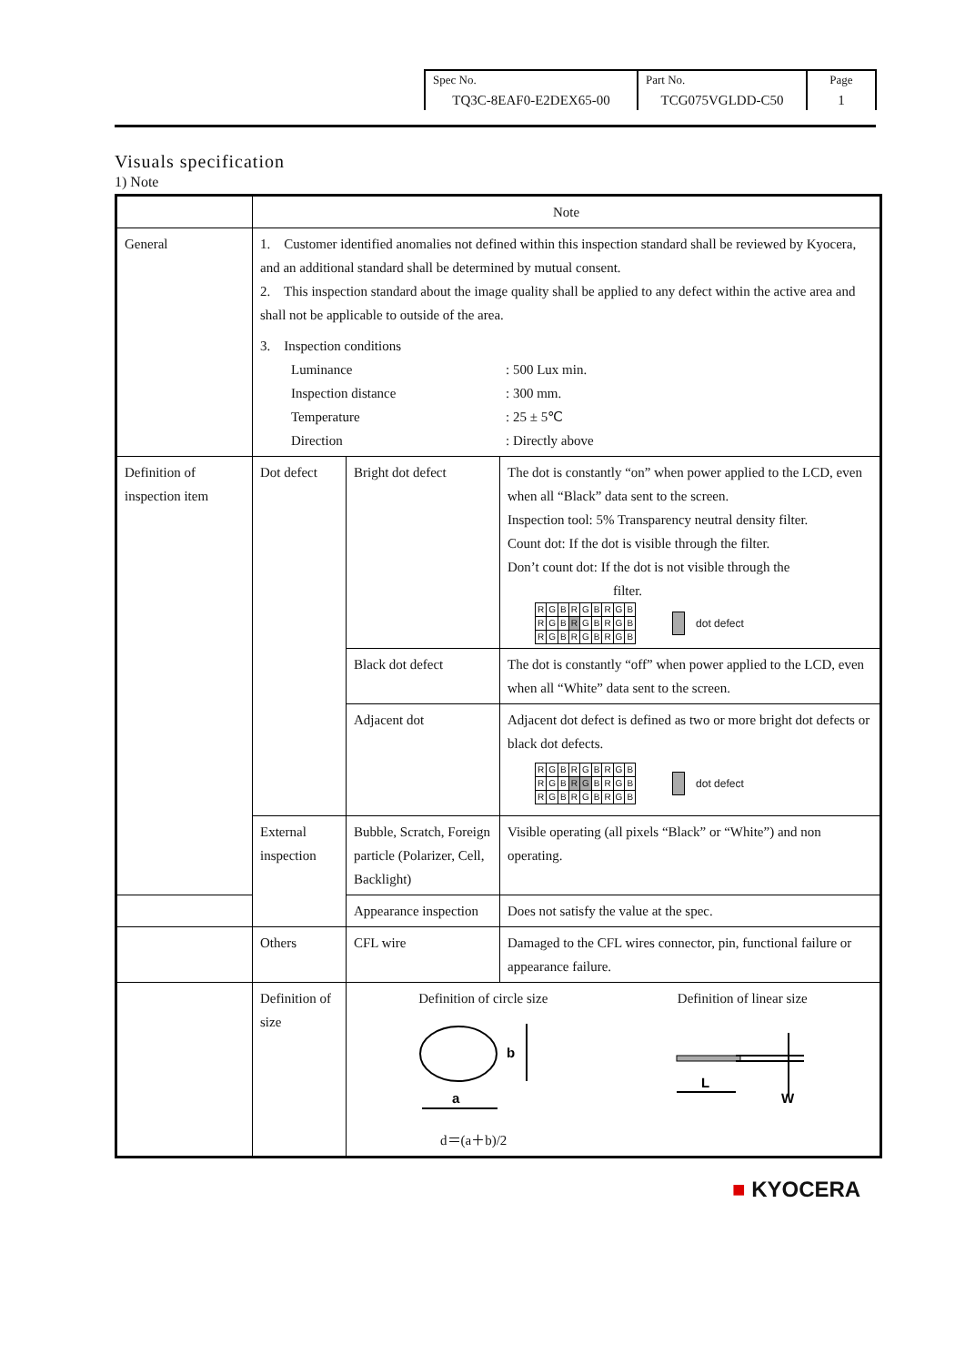| Spec No. TQ3C-8EAF0-E2DEX65-00 | Part No. TCG075VGLDD-C50 | Page 1 |
Visuals specification
1) Note
| | Note | | |
| General | 1. Customer identified anomalies not defined within this inspection standard shall be reviewed by Kyocera, and an additional standard shall be determined by mutual consent. 2. This inspection standard about the image quality shall be applied to any defect within the active area and shall not be applicable to outside of the area. 3. Inspection conditions Luminance : 500 Lux min. Inspection distance : 300 mm. Temperature : 25 ± 5℃ Direction : Directly above | | |
| Definition of inspection item | Dot defect | Bright dot defect | The dot is constantly “on” when power applied to the LCD, even when all “Black” data sent to the screen. Inspection tool: 5% Transparency neutral density filter. Count dot: If the dot is visible through the filter. Don’t count dot: If the dot is not visible through the filter. / R / G / B / R / G / B / R / G / B / / R / G / B / R / G / B / R / G / B / / R / G / B / R / G / B / R / G / B / dot defect |
| | | Black dot defect | The dot is constantly “off” when power applied to the LCD, even when all “White” data sent to the screen. |
| | | Adjacent dot | Adjacent dot defect is defined as two or more bright dot defects or black dot defects. / R / G / B / R / G / B / R / G / B / / R / G / B / R / G / B / R / G / B / / R / G / B / R / G / B / R / G / B / dot defect |
| | External inspection | Bubble, Scratch, Foreign particle (Polarizer, Cell, Backlight) | Visible operating (all pixels “Black” or “White”) and non operating. |
| | | Appearance inspection | Does not satisfy the value at the spec. |
| | Others | CFL wire | Damaged to the CFL wires connector, pin, functional failure or appearance failure. |
| | Definition of size | Definition of circle size Definition of linear size b a L W d＝(a＋b)/2 | |
■ KYOCERA